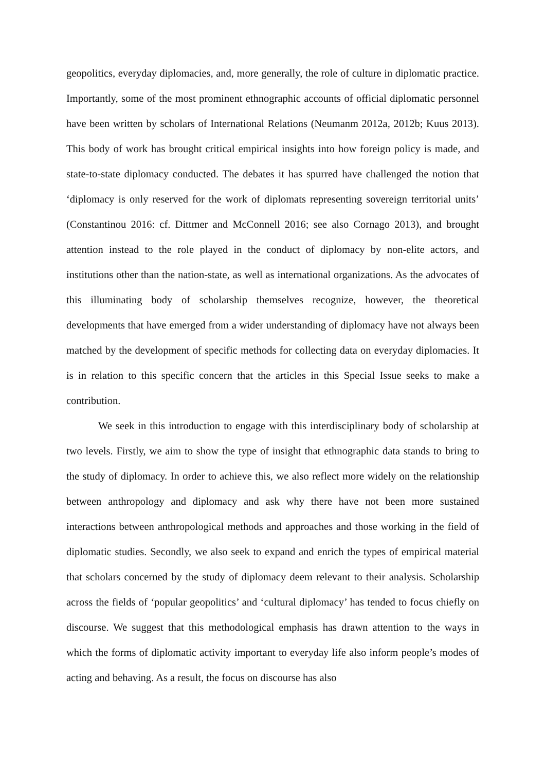geopolitics, everyday diplomacies, and, more generally, the role of culture in diplomatic practice. Importantly, some of the most prominent ethnographic accounts of official diplomatic personnel have been written by scholars of International Relations (Neumanm 2012a, 2012b; Kuus 2013). This body of work has brought critical empirical insights into how foreign policy is made, and state-to-state diplomacy conducted. The debates it has spurred have challenged the notion that ‘diplomacy is only reserved for the work of diplomats representing sovereign territorial units’ (Constantinou 2016: cf. Dittmer and McConnell 2016; see also Cornago 2013), and brought attention instead to the role played in the conduct of diplomacy by non-elite actors, and institutions other than the nation-state, as well as international organizations. As the advocates of this illuminating body of scholarship themselves recognize, however, the theoretical developments that have emerged from a wider understanding of diplomacy have not always been matched by the development of specific methods for collecting data on everyday diplomacies. It is in relation to this specific concern that the articles in this Special Issue seeks to make a contribution.
We seek in this introduction to engage with this interdisciplinary body of scholarship at two levels. Firstly, we aim to show the type of insight that ethnographic data stands to bring to the study of diplomacy. In order to achieve this, we also reflect more widely on the relationship between anthropology and diplomacy and ask why there have not been more sustained interactions between anthropological methods and approaches and those working in the field of diplomatic studies. Secondly, we also seek to expand and enrich the types of empirical material that scholars concerned by the study of diplomacy deem relevant to their analysis. Scholarship across the fields of ‘popular geopolitics’ and ‘cultural diplomacy’ has tended to focus chiefly on discourse. We suggest that this methodological emphasis has drawn attention to the ways in which the forms of diplomatic activity important to everyday life also inform people’s modes of acting and behaving. As a result, the focus on discourse has also